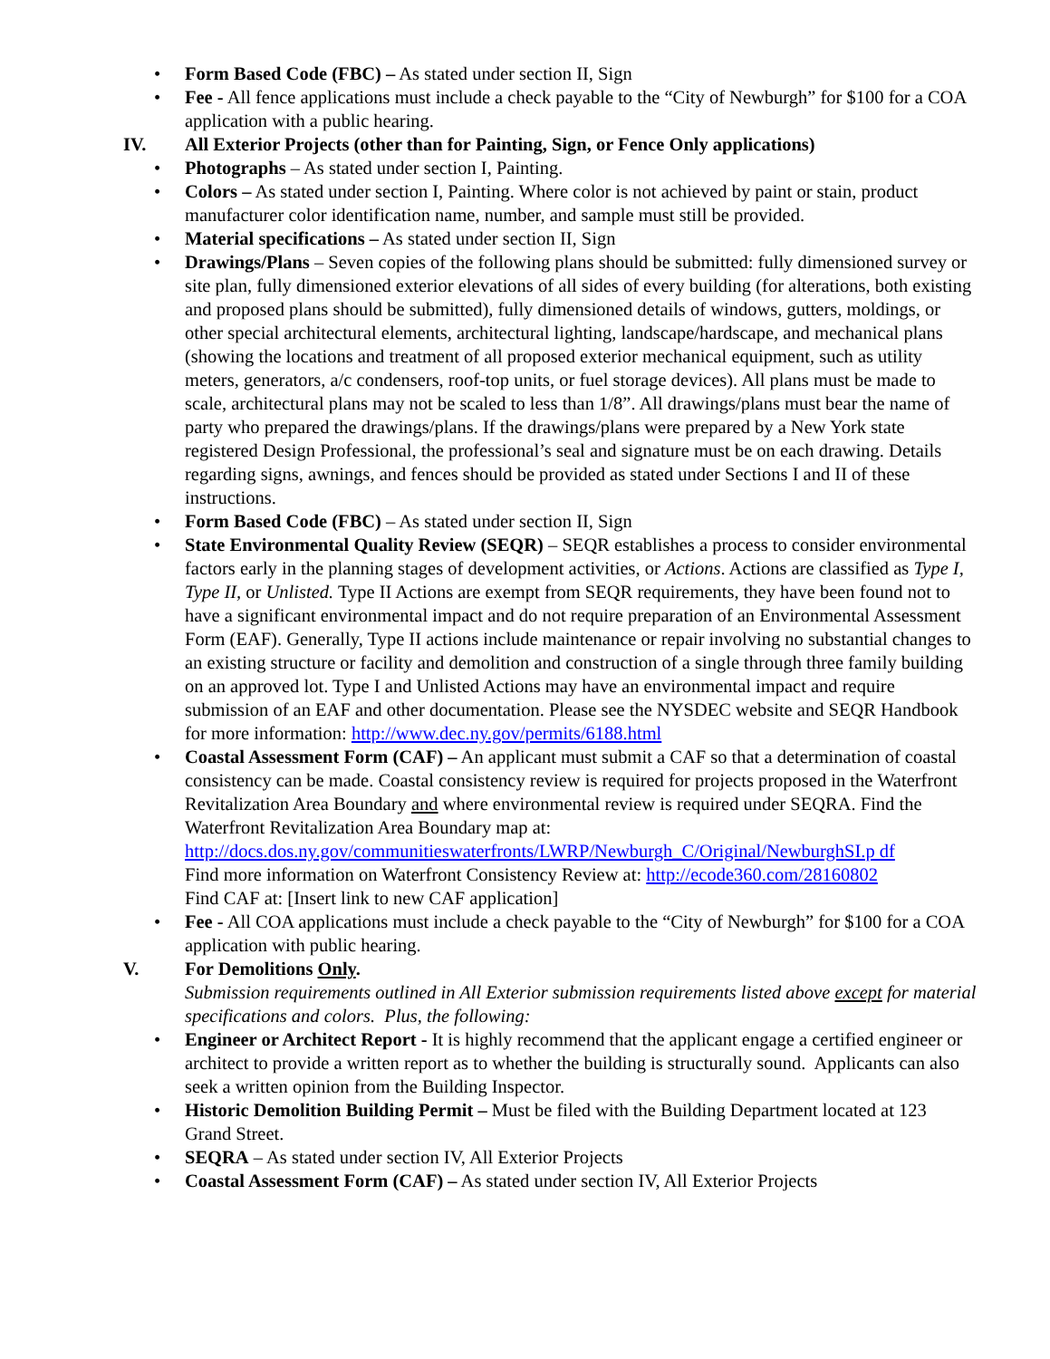• Form Based Code (FBC) – As stated under section II, Sign
• Fee - All fence applications must include a check payable to the “City of Newburgh” for $100 for a COA application with a public hearing.
IV. All Exterior Projects (other than for Painting, Sign, or Fence Only applications)
• Photographs – As stated under section I, Painting.
• Colors – As stated under section I, Painting. Where color is not achieved by paint or stain, product manufacturer color identification name, number, and sample must still be provided.
• Material specifications – As stated under section II, Sign
• Drawings/Plans – Seven copies of the following plans should be submitted: fully dimensioned survey or site plan, fully dimensioned exterior elevations of all sides of every building (for alterations, both existing and proposed plans should be submitted), fully dimensioned details of windows, gutters, moldings, or other special architectural elements, architectural lighting, landscape/hardscape, and mechanical plans (showing the locations and treatment of all proposed exterior mechanical equipment, such as utility meters, generators, a/c condensers, roof-top units, or fuel storage devices). All plans must be made to scale, architectural plans may not be scaled to less than 1/8”. All drawings/plans must bear the name of party who prepared the drawings/plans. If the drawings/plans were prepared by a New York state registered Design Professional, the professional’s seal and signature must be on each drawing. Details regarding signs, awnings, and fences should be provided as stated under Sections I and II of these instructions.
• Form Based Code (FBC) – As stated under section II, Sign
• State Environmental Quality Review (SEQR) – SEQR establishes a process to consider environmental factors early in the planning stages of development activities, or Actions. Actions are classified as Type I, Type II, or Unlisted. Type II Actions are exempt from SEQR requirements, they have been found not to have a significant environmental impact and do not require preparation of an Environmental Assessment Form (EAF). Generally, Type II actions include maintenance or repair involving no substantial changes to an existing structure or facility and demolition and construction of a single through three family building on an approved lot. Type I and Unlisted Actions may have an environmental impact and require submission of an EAF and other documentation. Please see the NYSDEC website and SEQR Handbook for more information: http://www.dec.ny.gov/permits/6188.html
• Coastal Assessment Form (CAF) – An applicant must submit a CAF so that a determination of coastal consistency can be made. Coastal consistency review is required for projects proposed in the Waterfront Revitalization Area Boundary and where environmental review is required under SEQRA. Find the Waterfront Revitalization Area Boundary map at: http://docs.dos.ny.gov/communitieswaterfronts/LWRP/Newburgh_C/Original/NewburghSI.p df
Find more information on Waterfront Consistency Review at: http://ecode360.com/28160802
Find CAF at: [Insert link to new CAF application]
• Fee - All COA applications must include a check payable to the “City of Newburgh” for $100 for a COA application with public hearing.
V. For Demolitions Only.
Submission requirements outlined in All Exterior submission requirements listed above except for material specifications and colors. Plus, the following:
• Engineer or Architect Report - It is highly recommend that the applicant engage a certified engineer or architect to provide a written report as to whether the building is structurally sound. Applicants can also seek a written opinion from the Building Inspector.
• Historic Demolition Building Permit – Must be filed with the Building Department located at 123 Grand Street.
• SEQRA – As stated under section IV, All Exterior Projects
• Coastal Assessment Form (CAF) – As stated under section IV, All Exterior Projects